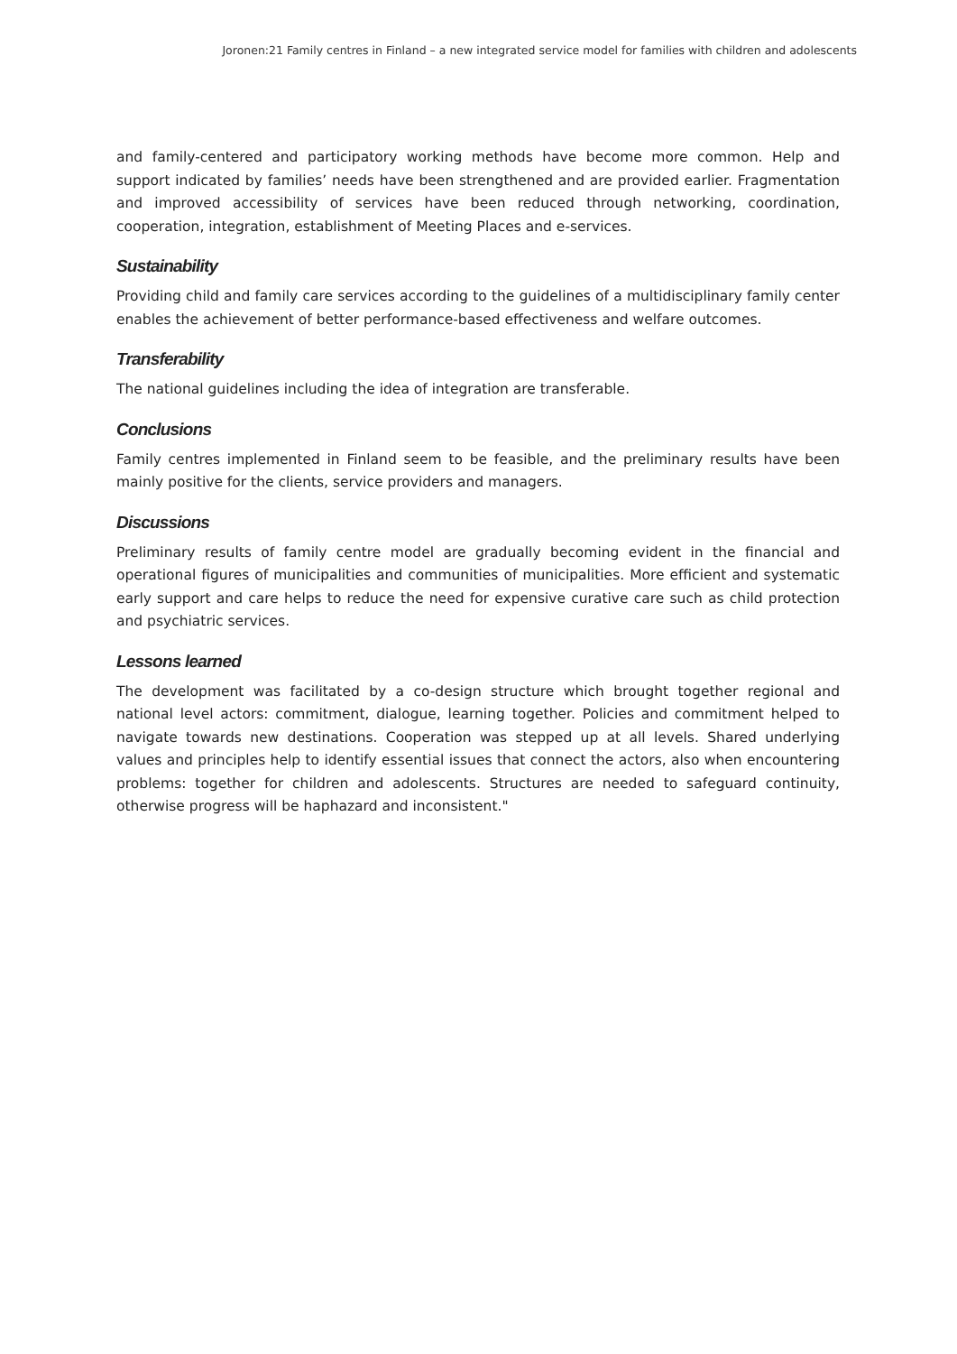Joronen:21 Family centres in Finland – a new integrated service model for families with children and adolescents
and family-centered and participatory working methods have become more common. Help and support indicated by families’ needs have been strengthened and are provided earlier. Fragmentation and improved accessibility of services have been reduced through networking, coordination, cooperation, integration, establishment of Meeting Places and e-services.
Sustainability
Providing child and family care services according to the guidelines of a multidisciplinary family center enables the achievement of better performance-based effectiveness and welfare outcomes.
Transferability
The national guidelines including the idea of integration are transferable.
Conclusions
Family centres implemented in Finland seem to be feasible, and the preliminary results have been mainly positive for the clients, service providers and managers.
Discussions
Preliminary results of family centre model are gradually becoming evident in the financial and operational figures of municipalities and communities of municipalities. More efficient and systematic early support and care helps to reduce the need for expensive curative care such as child protection and psychiatric services.
Lessons learned
The development was facilitated by a co-design structure which brought together regional and national level actors: commitment, dialogue, learning together. Policies and commitment helped to navigate towards new destinations. Cooperation was stepped up at all levels. Shared underlying values and principles help to identify essential issues that connect the actors, also when encountering problems: together for children and adolescents. Structures are needed to safeguard continuity, otherwise progress will be haphazard and inconsistent."